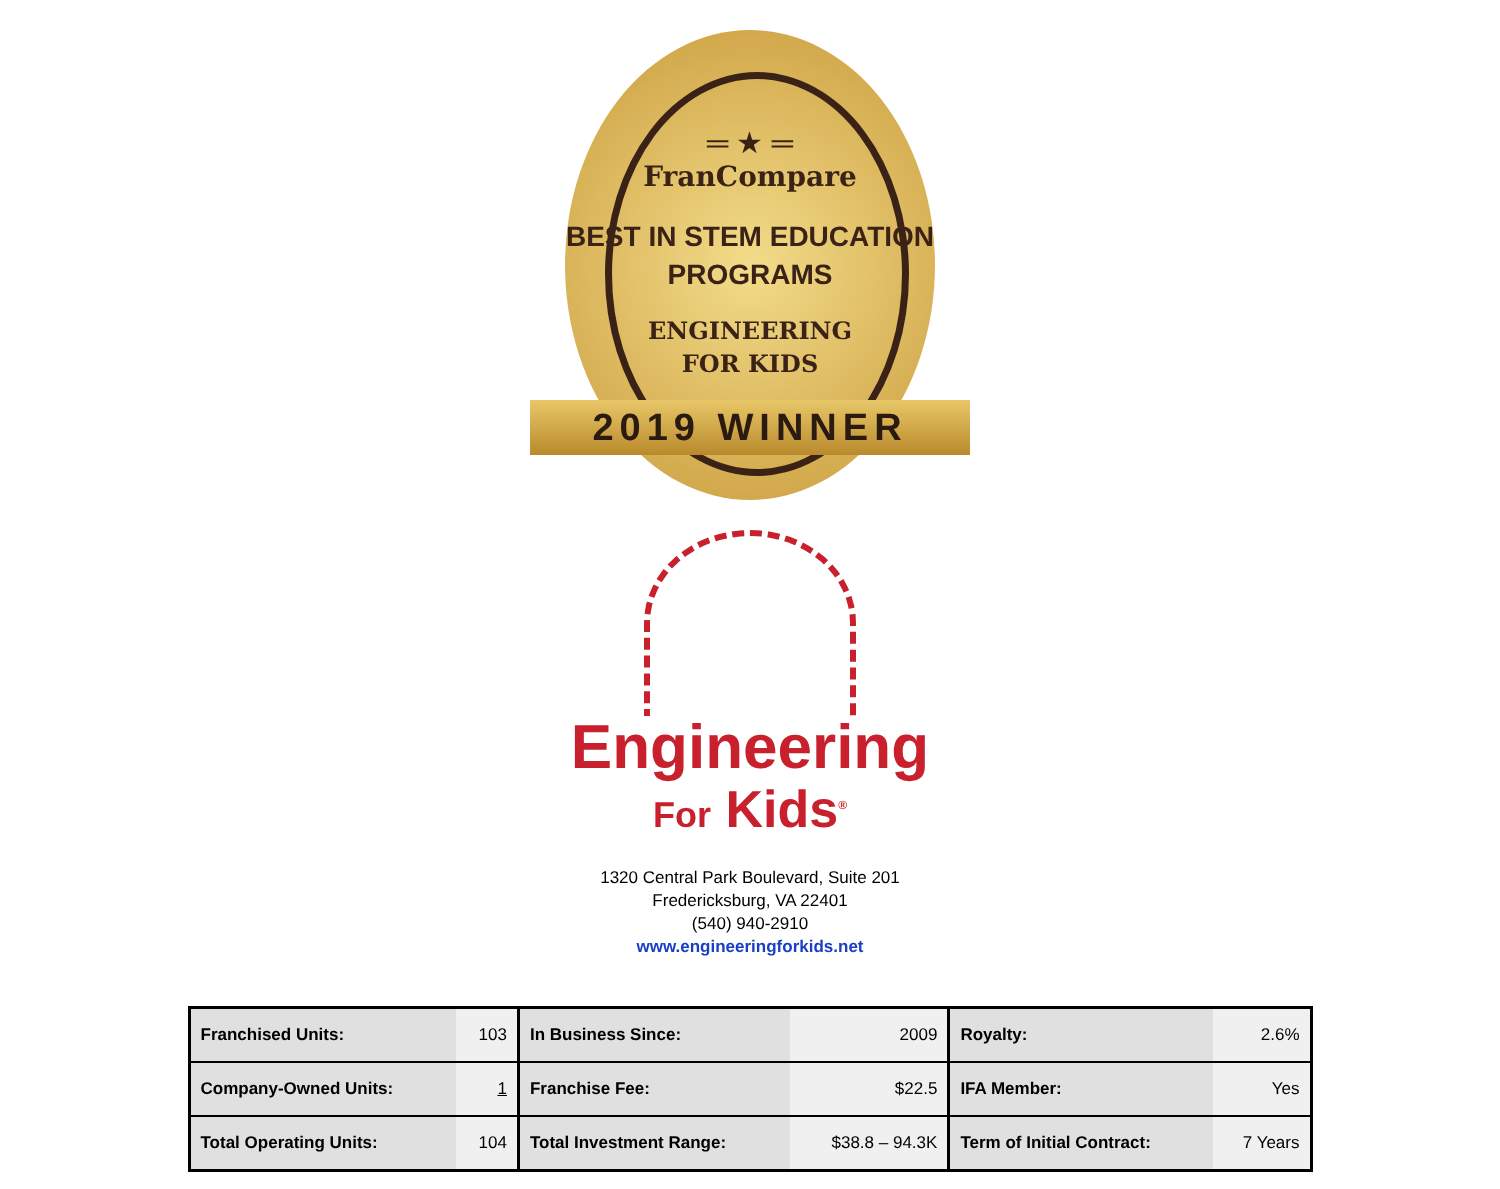═ ★ ═
FranCompare
BEST IN STEM EDUCATION
PROGRAMS
ENGINEERING
FOR KIDS
2019 WINNER
Engineering
For Kids<sup>®</sup>
1320 Central Park Boulevard, Suite 201
Fredericksburg, VA 22401
(540) 940-2910
www.engineeringforkids.net
| Franchised Units: | 103 | In Business Since: | 2009 | Royalty: | 2.6% |
| Company-Owned Units: | 1 | Franchise Fee: | $22.5 | IFA Member: | Yes |
| Total Operating Units: | 104 | Total Investment Range: | $38.8 – 94.3K | Term of Initial Contract: | 7 Years |